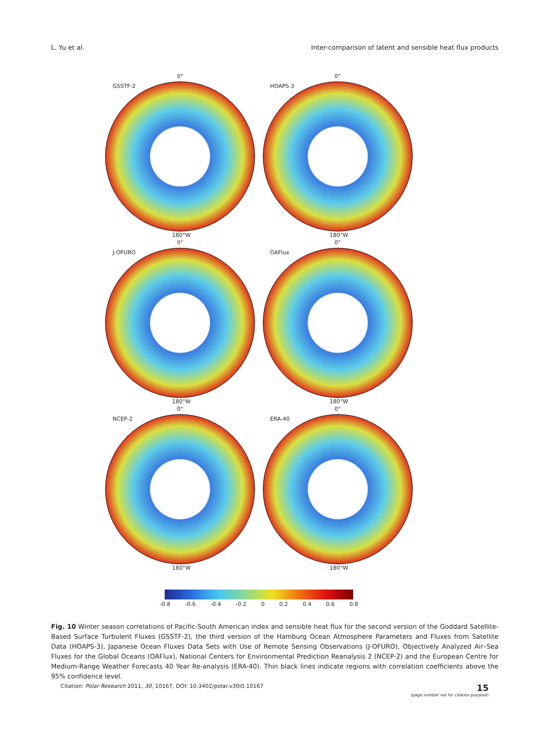L. Yu et al. Inter-comparison of latent and sensible heat flux products
0°
GSSTF-2
180°W
0°
HOAPS-3
180°W
0°
J-OFURO
180°W
0°
OAFlux
180°W
0°
NCEP-2
180°W
0°
ERA-40
180°W
-0.8 -0.6 -0.4 -0.2 0 0.2 0.4 0.6 0.8
Fig. 10 Winter season correlations of Pacific-South American index and sensible heat flux for the second version of the Goddard Satellite-Based Surface Turbulent Fluxes (GSSTF-2), the third version of the Hamburg Ocean Atmosphere Parameters and Fluxes from Satellite Data (HOAPS-3), Japanese Ocean Fluxes Data Sets with Use of Remote Sensing Observations (J-OFURO), Objectively Analyzed Air–Sea Fluxes for the Global Oceans (OAFlux), National Centers for Environmental Prediction Reanalysis 2 (NCEP-2) and the European Centre for Medium-Range Weather Forecasts 40 Year Re-analysis (ERA-40). Thin black lines indicate regions with correlation coefficients above the 95% confidence level.
Citation: Polar Research 2011, 30, 10167, DOI: 10.3402/polar.v30i0.10167
15
(page number not for citation purpose)